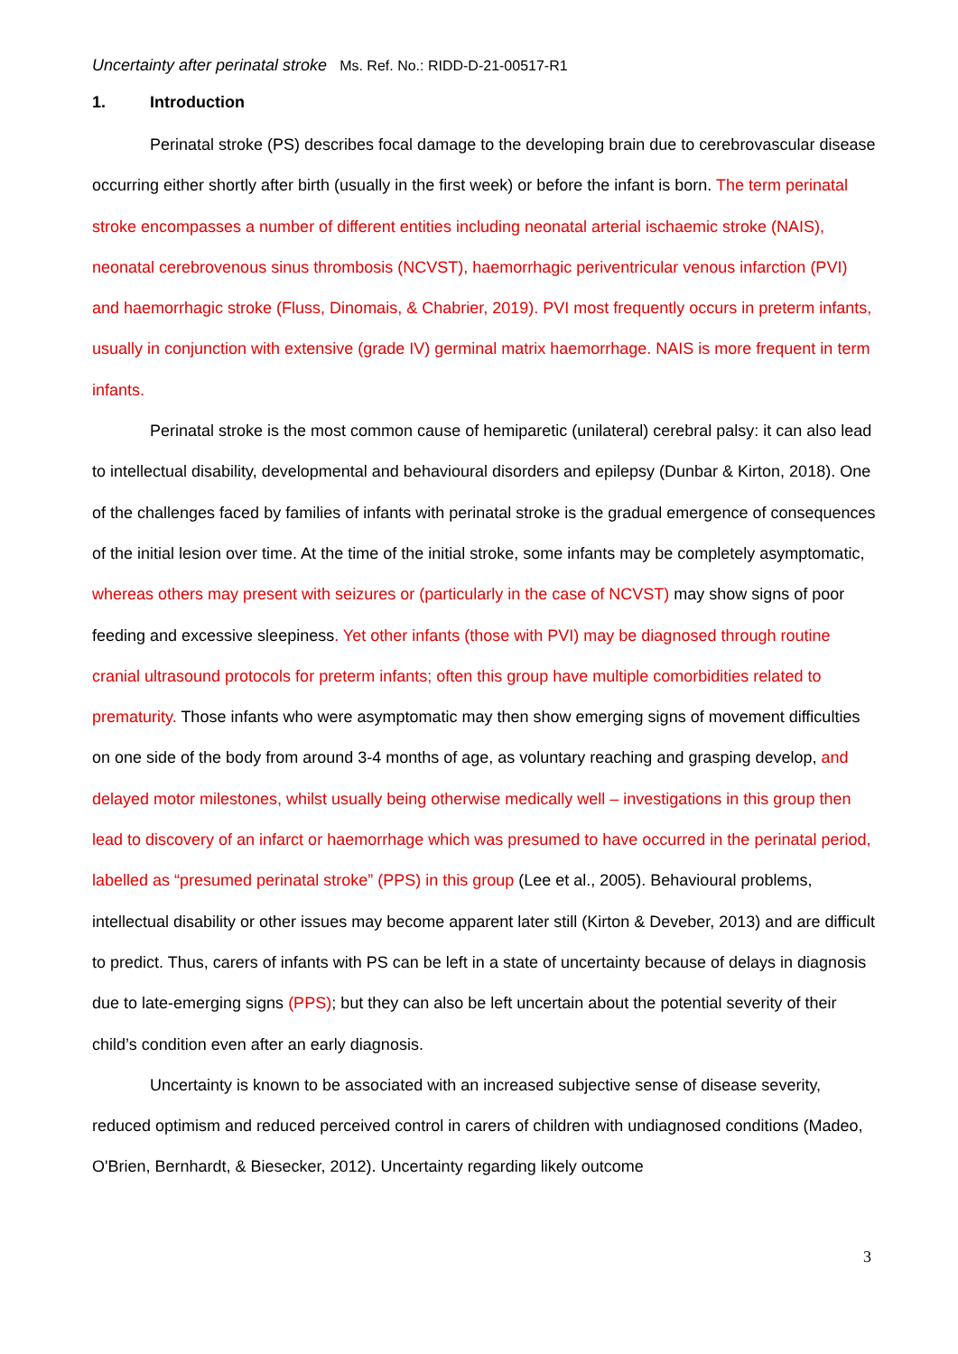Uncertainty after perinatal stroke Ms. Ref. No.: RIDD-D-21-00517-R1
1. Introduction
Perinatal stroke (PS) describes focal damage to the developing brain due to cerebrovascular disease occurring either shortly after birth (usually in the first week) or before the infant is born. The term perinatal stroke encompasses a number of different entities including neonatal arterial ischaemic stroke (NAIS), neonatal cerebrovenous sinus thrombosis (NCVST), haemorrhagic periventricular venous infarction (PVI) and haemorrhagic stroke (Fluss, Dinomais, & Chabrier, 2019). PVI most frequently occurs in preterm infants, usually in conjunction with extensive (grade IV) germinal matrix haemorrhage. NAIS is more frequent in term infants.
Perinatal stroke is the most common cause of hemiparetic (unilateral) cerebral palsy: it can also lead to intellectual disability, developmental and behavioural disorders and epilepsy (Dunbar & Kirton, 2018). One of the challenges faced by families of infants with perinatal stroke is the gradual emergence of consequences of the initial lesion over time. At the time of the initial stroke, some infants may be completely asymptomatic, whereas others may present with seizures or (particularly in the case of NCVST) may show signs of poor feeding and excessive sleepiness. Yet other infants (those with PVI) may be diagnosed through routine cranial ultrasound protocols for preterm infants; often this group have multiple comorbidities related to prematurity. Those infants who were asymptomatic may then show emerging signs of movement difficulties on one side of the body from around 3-4 months of age, as voluntary reaching and grasping develop, and delayed motor milestones, whilst usually being otherwise medically well – investigations in this group then lead to discovery of an infarct or haemorrhage which was presumed to have occurred in the perinatal period, labelled as “presumed perinatal stroke” (PPS) in this group (Lee et al., 2005). Behavioural problems, intellectual disability or other issues may become apparent later still (Kirton & Deveber, 2013) and are difficult to predict. Thus, carers of infants with PS can be left in a state of uncertainty because of delays in diagnosis due to late-emerging signs (PPS); but they can also be left uncertain about the potential severity of their child’s condition even after an early diagnosis.
Uncertainty is known to be associated with an increased subjective sense of disease severity, reduced optimism and reduced perceived control in carers of children with undiagnosed conditions (Madeo, O'Brien, Bernhardt, & Biesecker, 2012). Uncertainty regarding likely outcome
3